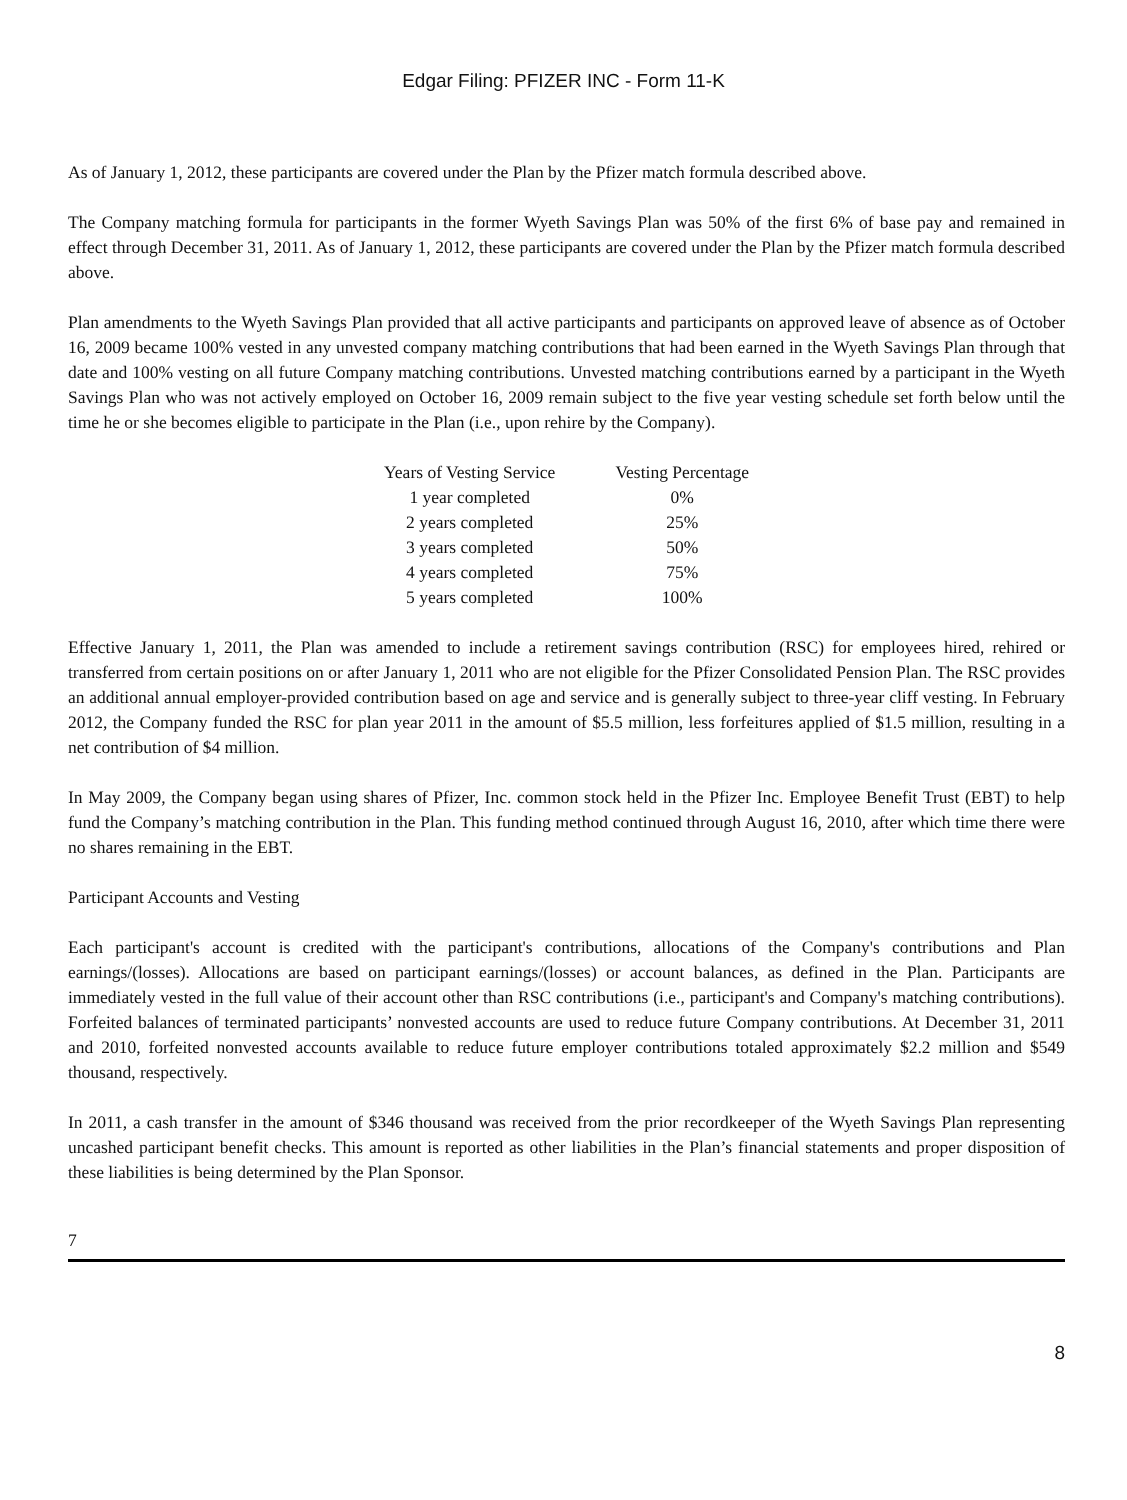Edgar Filing: PFIZER INC - Form 11-K
As of January 1, 2012, these participants are covered under the Plan by the Pfizer match formula described above.
The Company matching formula for participants in the former Wyeth Savings Plan was 50% of the first 6% of base pay and remained in effect through December 31, 2011. As of January 1, 2012, these participants are covered under the Plan by the Pfizer match formula described above.
Plan amendments to the Wyeth Savings Plan provided that all active participants and participants on approved leave of absence as of October 16, 2009 became 100% vested in any unvested company matching contributions that had been earned in the Wyeth Savings Plan through that date and 100% vesting on all future Company matching contributions. Unvested matching contributions earned by a participant in the Wyeth Savings Plan who was not actively employed on October 16, 2009 remain subject to the five year vesting schedule set forth below until the time he or she becomes eligible to participate in the Plan (i.e., upon rehire by the Company).
| Years of Vesting Service | Vesting Percentage |
| --- | --- |
| 1 year completed | 0% |
| 2 years completed | 25% |
| 3 years completed | 50% |
| 4 years completed | 75% |
| 5 years completed | 100% |
Effective January 1, 2011, the Plan was amended to include a retirement savings contribution (RSC) for employees hired, rehired or transferred from certain positions on or after January 1, 2011 who are not eligible for the Pfizer Consolidated Pension Plan. The RSC provides an additional annual employer-provided contribution based on age and service and is generally subject to three-year cliff vesting. In February 2012, the Company funded the RSC for plan year 2011 in the amount of $5.5 million, less forfeitures applied of $1.5 million, resulting in a net contribution of $4 million.
In May 2009, the Company began using shares of Pfizer, Inc. common stock held in the Pfizer Inc. Employee Benefit Trust (EBT) to help fund the Company’s matching contribution in the Plan. This funding method continued through August 16, 2010, after which time there were no shares remaining in the EBT.
Participant Accounts and Vesting
Each participant's account is credited with the participant's contributions, allocations of the Company's contributions and Plan earnings/(losses). Allocations are based on participant earnings/(losses) or account balances, as defined in the Plan. Participants are immediately vested in the full value of their account other than RSC contributions (i.e., participant's and Company's matching contributions). Forfeited balances of terminated participants’ nonvested accounts are used to reduce future Company contributions. At December 31, 2011 and 2010, forfeited nonvested accounts available to reduce future employer contributions totaled approximately $2.2 million and $549 thousand, respectively.
In 2011, a cash transfer in the amount of $346 thousand was received from the prior recordkeeper of the Wyeth Savings Plan representing uncashed participant benefit checks. This amount is reported as other liabilities in the Plan’s financial statements and proper disposition of these liabilities is being determined by the Plan Sponsor.
7
8